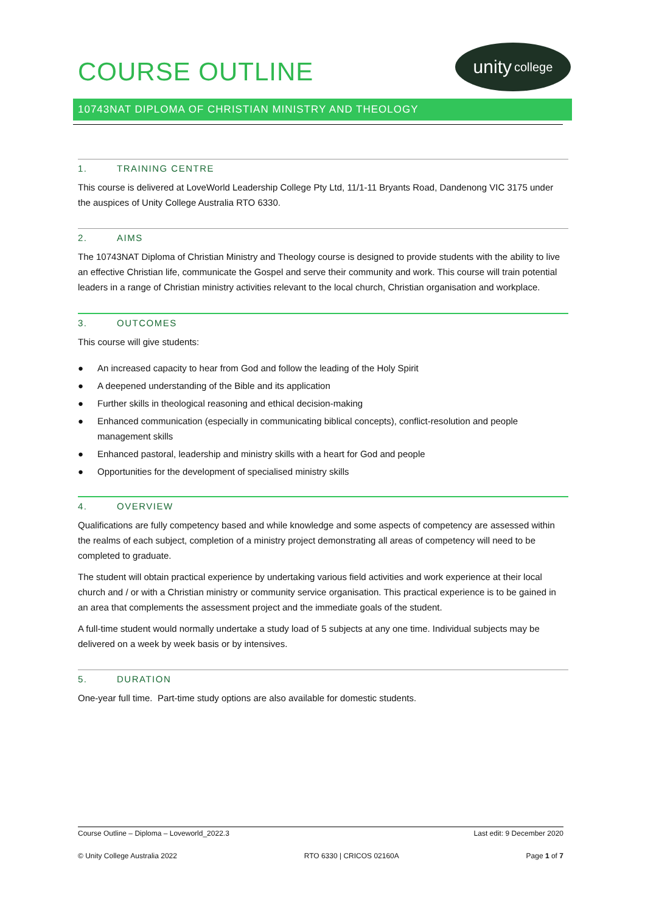COURSE OUTLINE
unity college
10743NAT DIPLOMA OF CHRISTIAN MINISTRY AND THEOLOGY
1. TRAINING CENTRE
This course is delivered at LoveWorld Leadership College Pty Ltd, 11/1-11 Bryants Road, Dandenong VIC 3175 under the auspices of Unity College Australia RTO 6330.
2. AIMS
The 10743NAT Diploma of Christian Ministry and Theology course is designed to provide students with the ability to live an effective Christian life, communicate the Gospel and serve their community and work. This course will train potential leaders in a range of Christian ministry activities relevant to the local church, Christian organisation and workplace.
3. OUTCOMES
This course will give students:
● An increased capacity to hear from God and follow the leading of the Holy Spirit
● A deepened understanding of the Bible and its application
● Further skills in theological reasoning and ethical decision-making
● Enhanced communication (especially in communicating biblical concepts), conflict-resolution and people management skills
● Enhanced pastoral, leadership and ministry skills with a heart for God and people
● Opportunities for the development of specialised ministry skills
4. OVERVIEW
Qualifications are fully competency based and while knowledge and some aspects of competency are assessed within the realms of each subject, completion of a ministry project demonstrating all areas of competency will need to be completed to graduate.
The student will obtain practical experience by undertaking various field activities and work experience at their local church and / or with a Christian ministry or community service organisation. This practical experience is to be gained in an area that complements the assessment project and the immediate goals of the student.
A full-time student would normally undertake a study load of 5 subjects at any one time. Individual subjects may be delivered on a week by week basis or by intensives.
5. DURATION
One-year full time. Part-time study options are also available for domestic students.
Course Outline – Diploma – Loveworld_2022.3 Last edit: 9 December 2020
© Unity College Australia 2022 RTO 6330 | CRICOS 02160A Page 1 of 7